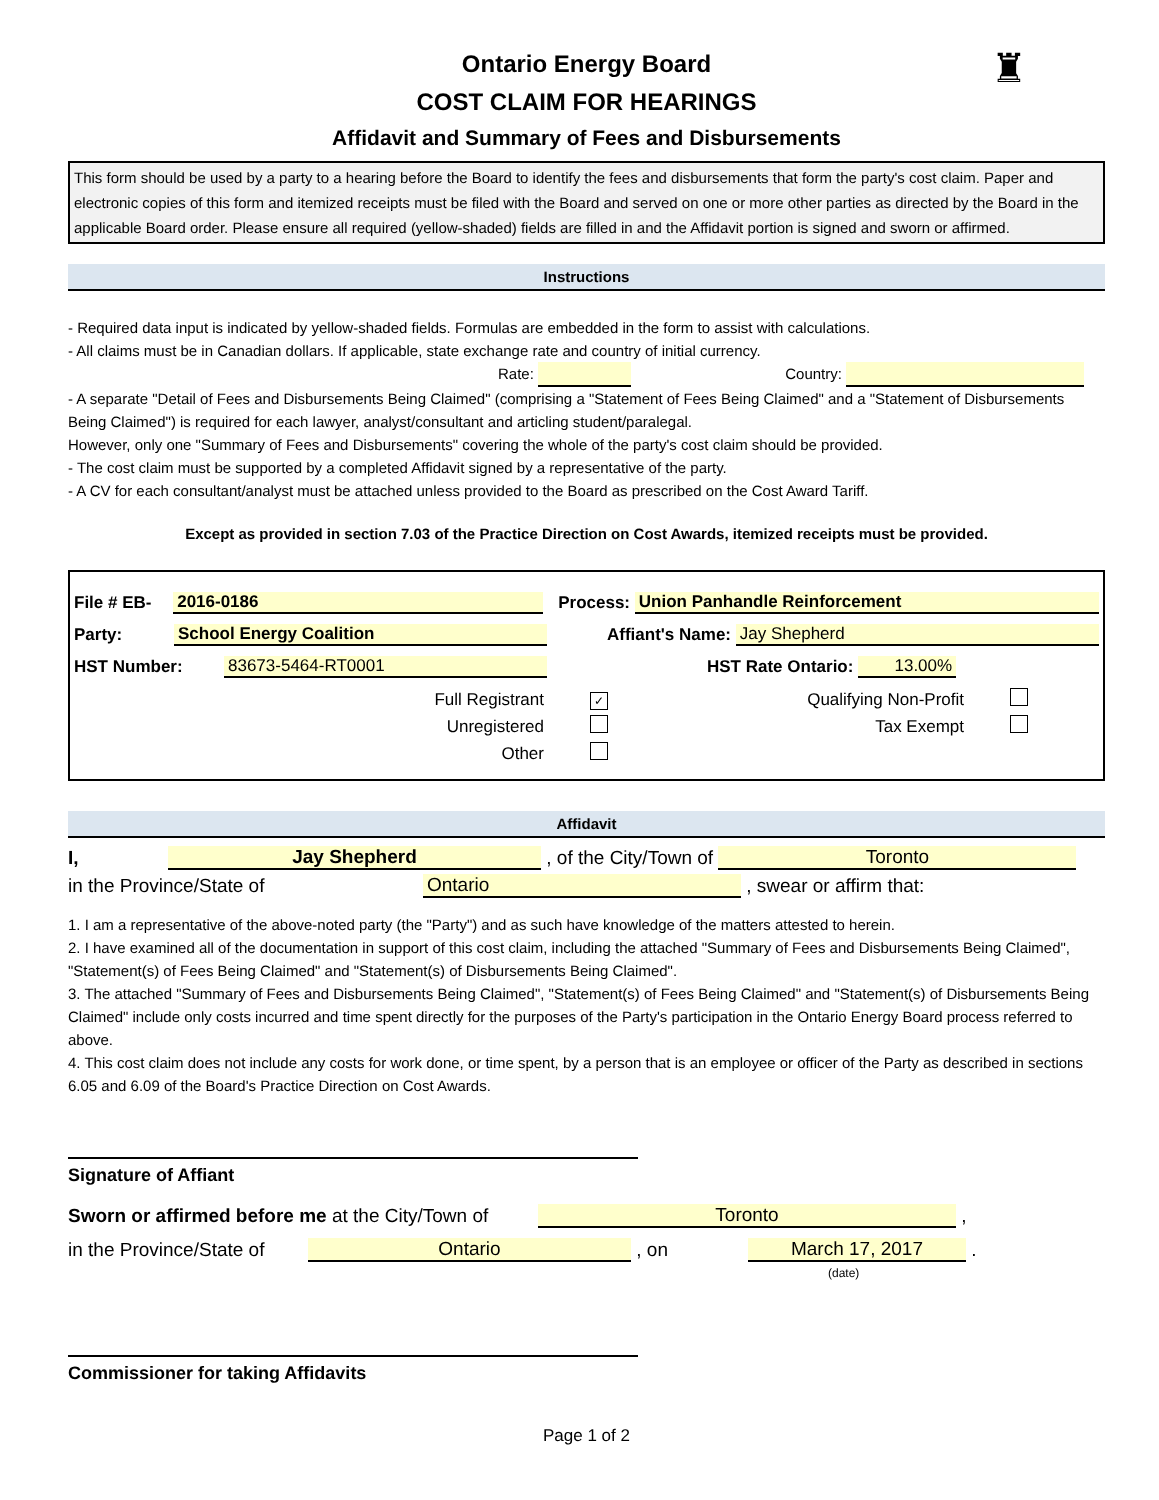♜
Ontario Energy Board
COST CLAIM FOR HEARINGS
Affidavit and Summary of Fees and Disbursements
This form should be used by a party to a hearing before the Board to identify the fees and disbursements that form the party's cost claim. Paper and electronic copies of this form and itemized receipts must be filed with the Board and served on one or more other parties as directed by the Board in the applicable Board order. Please ensure all required (yellow-shaded) fields are filled in and the Affidavit portion is signed and sworn or affirmed.
Instructions
- Required data input is indicated by yellow-shaded fields. Formulas are embedded in the form to assist with calculations.
- All claims must be in Canadian dollars. If applicable, state exchange rate and country of initial currency.
Rate: Country:
- A separate "Detail of Fees and Disbursements Being Claimed" (comprising a "Statement of Fees Being Claimed" and a "Statement of Disbursements Being Claimed") is required for each lawyer, analyst/consultant and articling student/paralegal.
However, only one "Summary of Fees and Disbursements" covering the whole of the party's cost claim should be provided.
- The cost claim must be supported by a completed Affidavit signed by a representative of the party.
- A CV for each consultant/analyst must be attached unless provided to the Board as prescribed on the Cost Award Tariff.
Except as provided in section 7.03 of the Practice Direction on Cost Awards, itemized receipts must be provided.
File # EB- 2016-0186 Process: Union Panhandle Reinforcement
Party: School Energy Coalition Affiant's Name: Jay Shepherd
HST Number: 83673-5464-RT0001 HST Rate Ontario: 13.00%
Full Registrant ✓ Qualifying Non-Profit
Unregistered Tax Exempt
Other
Affidavit
I, Jay Shepherd , of the City/Town of Toronto
in the Province/State of Ontario , swear or affirm that:
1. I am a representative of the above-noted party (the "Party") and as such have knowledge of the matters attested to herein.
2. I have examined all of the documentation in support of this cost claim, including the attached "Summary of Fees and Disbursements Being Claimed", "Statement(s) of Fees Being Claimed" and "Statement(s) of Disbursements Being Claimed".
3. The attached "Summary of Fees and Disbursements Being Claimed", "Statement(s) of Fees Being Claimed" and "Statement(s) of Disbursements Being Claimed" include only costs incurred and time spent directly for the purposes of the Party's participation in the Ontario Energy Board process referred to above.
4. This cost claim does not include any costs for work done, or time spent, by a person that is an employee or officer of the Party as described in sections 6.05 and 6.09 of the Board's Practice Direction on Cost Awards.
Signature of Affiant
Sworn or affirmed before me at the City/Town of Toronto ,
in the Province/State of Ontario , on March 17, 2017 .
(date)
Commissioner for taking Affidavits
Page 1 of 2